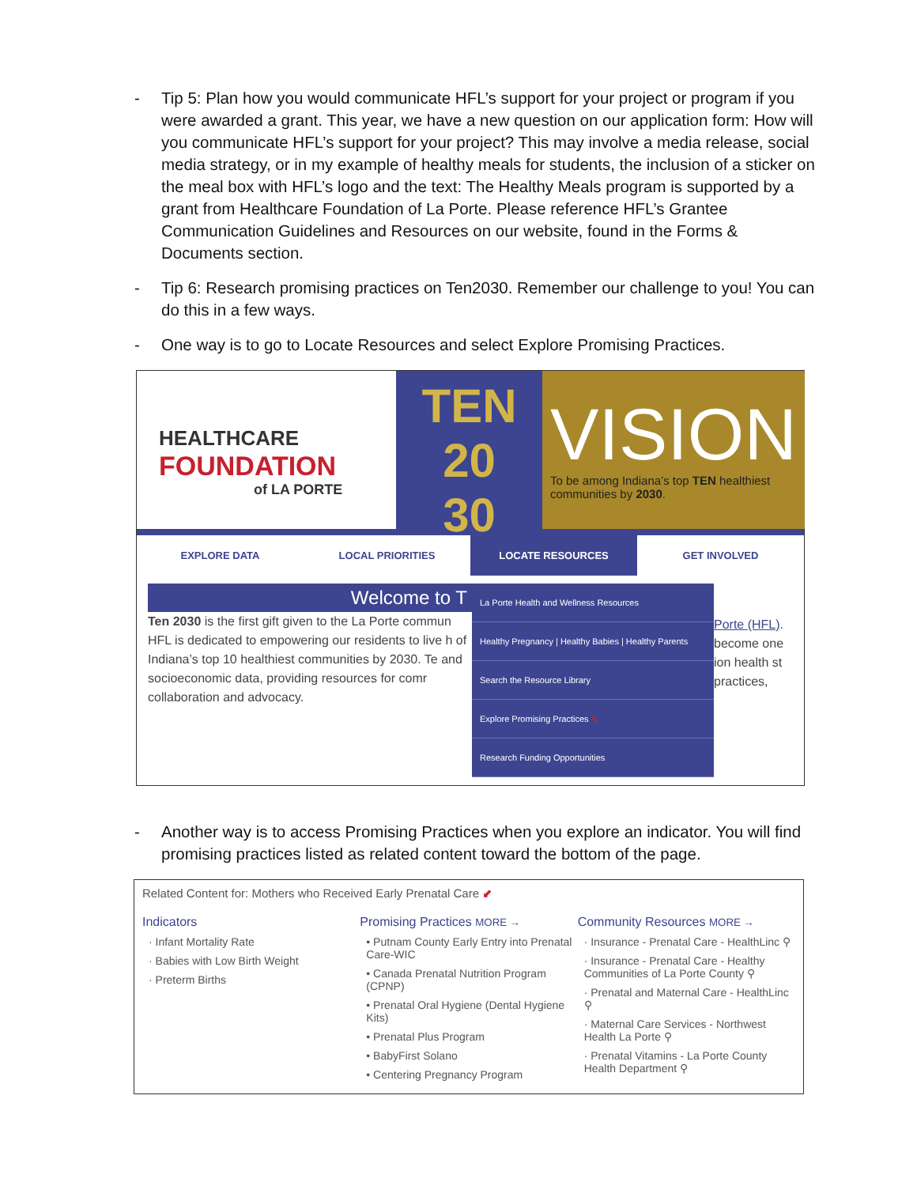- Tip 5: Plan how you would communicate HFL’s support for your project or program if you were awarded a grant. This year, we have a new question on our application form: How will you communicate HFL’s support for your project? This may involve a media release, social media strategy, or in my example of healthy meals for students, the inclusion of a sticker on the meal box with HFL’s logo and the text: The Healthy Meals program is supported by a grant from Healthcare Foundation of La Porte. Please reference HFL’s Grantee Communication Guidelines and Resources on our website, found in the Forms & Documents section.
- Tip 6: Research promising practices on Ten2030. Remember our challenge to you! You can do this in a few ways.
- One way is to go to Locate Resources and select Explore Promising Practices.
HEALTHCARE
FOUNDATION
of LA PORTE
TEN
20
30
VISION
To be among Indiana’s top TEN healthiest communities by 2030.
EXPLORE DATA LOCAL PRIORITIES LOCATE RESOURCES GET INVOLVED
Welcome to T
Ten 2030 is the first gift given to the La Porte commun HFL is dedicated to empowering our residents to live h of Indiana’s top 10 healthiest communities by 2030. Te and socioeconomic data, providing resources for comr collaboration and advocacy.
La Porte Health and Wellness Resources
Healthy Pregnancy | Healthy Babies | Healthy Parents
Search the Resource Library
Explore Promising Practices ⬉
Research Funding Opportunities
Porte (HFL). become one ion health st practices,
- Another way is to access Promising Practices when you explore an indicator. You will find promising practices listed as related content toward the bottom of the page.
Related Content for: Mothers who Received Early Prenatal Care ⬋
Indicators
· Infant Mortality Rate
· Babies with Low Birth Weight
· Preterm Births
Promising Practices MORE →
• Putnam County Early Entry into Prenatal Care-WIC
• Canada Prenatal Nutrition Program (CPNP)
• Prenatal Oral Hygiene (Dental Hygiene Kits)
• Prenatal Plus Program
• BabyFirst Solano
• Centering Pregnancy Program
Community Resources MORE →
· Insurance - Prenatal Care - HealthLinc ⚲
· Insurance - Prenatal Care - Healthy Communities of La Porte County ⚲
· Prenatal and Maternal Care - HealthLinc ⚲
· Maternal Care Services - Northwest Health La Porte ⚲
· Prenatal Vitamins - La Porte County Health Department ⚲